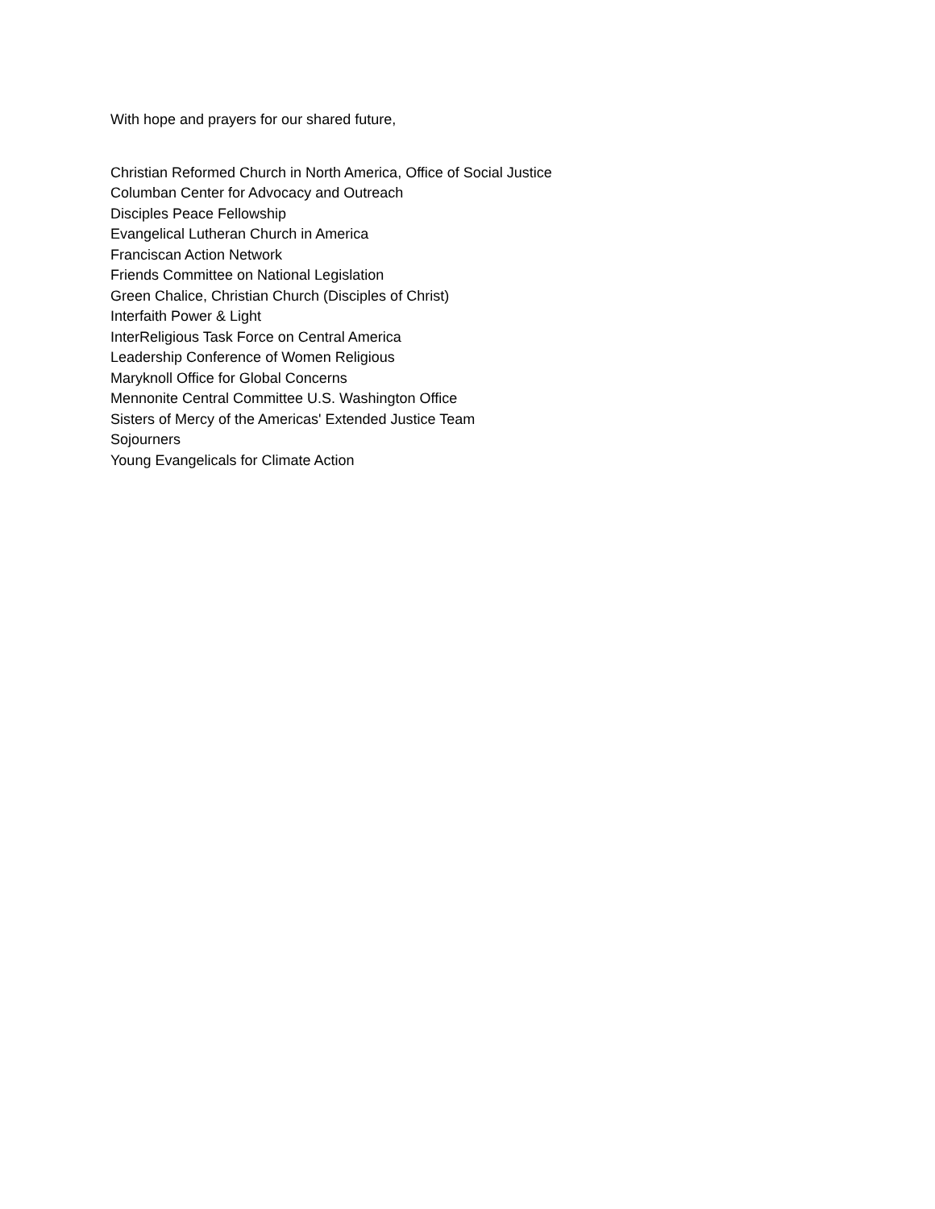With hope and prayers for our shared future,
Christian Reformed Church in North America, Office of Social Justice
Columban Center for Advocacy and Outreach
Disciples Peace Fellowship
Evangelical Lutheran Church in America
Franciscan Action Network
Friends Committee on National Legislation
Green Chalice, Christian Church (Disciples of Christ)
Interfaith Power & Light
InterReligious Task Force on Central America
Leadership Conference of Women Religious
Maryknoll Office for Global Concerns
Mennonite Central Committee U.S. Washington Office
Sisters of Mercy of the Americas' Extended Justice Team
Sojourners
Young Evangelicals for Climate Action